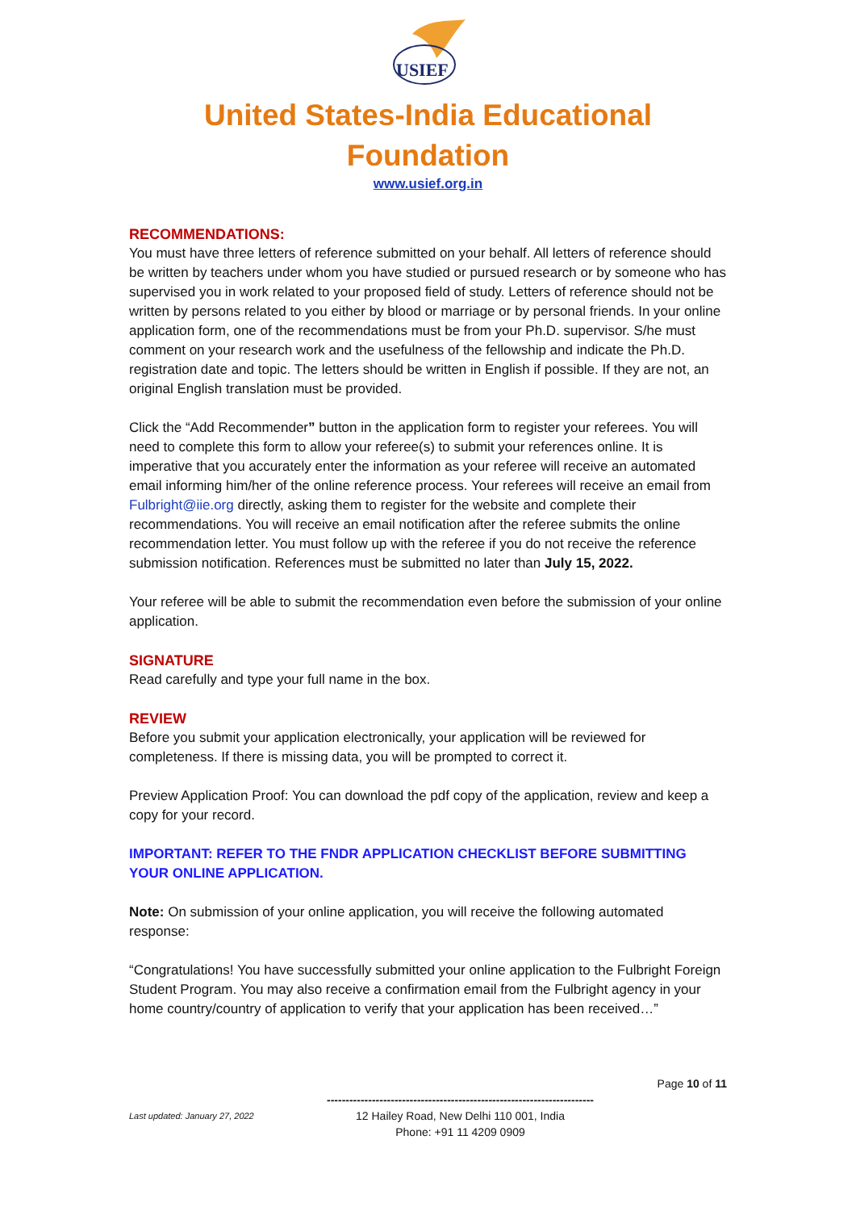USIEF
United States-India Educational
Foundation
www.usief.org.in
RECOMMENDATIONS:
You must have three letters of reference submitted on your behalf. All letters of reference should be written by teachers under whom you have studied or pursued research or by someone who has supervised you in work related to your proposed field of study. Letters of reference should not be written by persons related to you either by blood or marriage or by personal friends. In your online application form, one of the recommendations must be from your Ph.D. supervisor. S/he must comment on your research work and the usefulness of the fellowship and indicate the Ph.D. registration date and topic. The letters should be written in English if possible. If they are not, an original English translation must be provided.
Click the “Add Recommender” button in the application form to register your referees. You will need to complete this form to allow your referee(s) to submit your references online. It is imperative that you accurately enter the information as your referee will receive an automated email informing him/her of the online reference process. Your referees will receive an email from Fulbright@iie.org directly, asking them to register for the website and complete their recommendations. You will receive an email notification after the referee submits the online recommendation letter. You must follow up with the referee if you do not receive the reference submission notification. References must be submitted no later than July 15, 2022.
Your referee will be able to submit the recommendation even before the submission of your online application.
SIGNATURE
Read carefully and type your full name in the box.
REVIEW
Before you submit your application electronically, your application will be reviewed for completeness. If there is missing data, you will be prompted to correct it.
Preview Application Proof: You can download the pdf copy of the application, review and keep a copy for your record.
IMPORTANT: REFER TO THE FNDR APPLICATION CHECKLIST BEFORE SUBMITTING YOUR ONLINE APPLICATION.
Note: On submission of your online application, you will receive the following automated response:
“Congratulations! You have successfully submitted your online application to the Fulbright Foreign Student Program. You may also receive a confirmation email from the Fulbright agency in your home country/country of application to verify that your application has been received…”
Page 10 of 11
-----------------------------------------------------------------------
12 Hailey Road, New Delhi 110 001, India
Phone: +91 11 4209 0909
Last updated: January 27, 2022